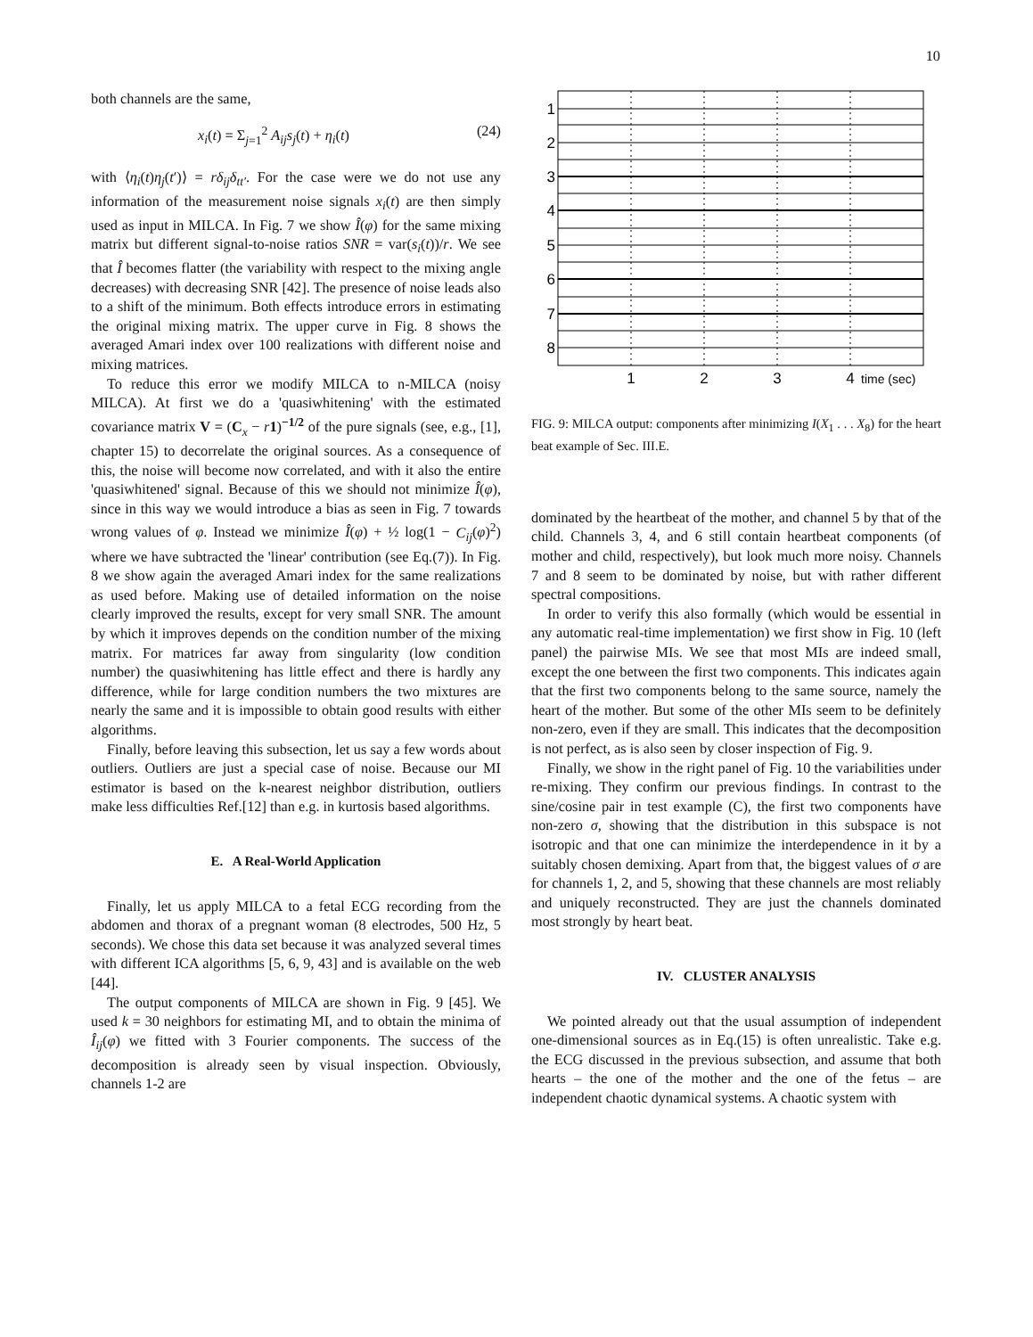10
both channels are the same,
x<sub>i</sub>(t) = Σ<sub>j=1</sub><sup>2</sup> A<sub>ij</sub>s<sub>j</sub>(t) + η<sub>i</sub>(t) (24)
with ⟨η<sub>i</sub>(t)η<sub>j</sub>(t′)⟩ = rδ<sub>ij</sub>δ<sub>tt′</sub>. For the case were we do not use any information of the measurement noise signals x<sub>i</sub>(t) are then simply used as input in MILCA. In Fig. 7 we show Î(φ) for the same mixing matrix but different signal-to-noise ratios SNR = var(s<sub>i</sub>(t))/r. We see that Î becomes flatter (the variability with respect to the mixing angle decreases) with decreasing SNR [42]. The presence of noise leads also to a shift of the minimum. Both effects introduce errors in estimating the original mixing matrix. The upper curve in Fig. 8 shows the averaged Amari index over 100 realizations with different noise and mixing matrices.
To reduce this error we modify MILCA to n-MILCA (noisy MILCA). At first we do a 'quasiwhitening' with the estimated covariance matrix V = (C<sub>x</sub> − r 1)<sup>−1/2</sup> of the pure signals (see, e.g., [1], chapter 15) to decorrelate the original sources. As a consequence of this, the noise will become now correlated, and with it also the entire 'quasiwhitened' signal. Because of this we should not minimize Î(φ), since in this way we would introduce a bias as seen in Fig. 7 towards wrong values of φ. Instead we minimize Î(φ) + ½ log(1 − C<sub>ij</sub>(φ)<sup>2</sup>) where we have subtracted the 'linear' contribution (see Eq.(7)). In Fig. 8 we show again the averaged Amari index for the same realizations as used before. Making use of detailed information on the noise clearly improved the results, except for very small SNR. The amount by which it improves depends on the condition number of the mixing matrix. For matrices far away from singularity (low condition number) the quasiwhitening has little effect and there is hardly any difference, while for large condition numbers the two mixtures are nearly the same and it is impossible to obtain good results with either algorithms.
Finally, before leaving this subsection, let us say a few words about outliers. Outliers are just a special case of noise. Because our MI estimator is based on the k-nearest neighbor distribution, outliers make less difficulties Ref.[12] than e.g. in kurtosis based algorithms.
E. A Real-World Application
Finally, let us apply MILCA to a fetal ECG recording from the abdomen and thorax of a pregnant woman (8 electrodes, 500 Hz, 5 seconds). We chose this data set because it was analyzed several times with different ICA algorithms [5, 6, 9, 43] and is available on the web [44].
The output components of MILCA are shown in Fig. 9 [45]. We used k = 30 neighbors for estimating MI, and to obtain the minima of Î<sub>ij</sub>(φ) we fitted with 3 Fourier components. The success of the decomposition is already seen by visual inspection. Obviously, channels 1-2 are
1
2
3
4
5
6
7
8
1
2
3
4
time (sec)
FIG. 9: MILCA output: components after minimizing I(X<sub>1</sub> . . . X<sub>8</sub>) for the heart beat example of Sec. III.E.
dominated by the heartbeat of the mother, and channel 5 by that of the child. Channels 3, 4, and 6 still contain heartbeat components (of mother and child, respectively), but look much more noisy. Channels 7 and 8 seem to be dominated by noise, but with rather different spectral compositions.
In order to verify this also formally (which would be essential in any automatic real-time implementation) we first show in Fig. 10 (left panel) the pairwise MIs. We see that most MIs are indeed small, except the one between the first two components. This indicates again that the first two components belong to the same source, namely the heart of the mother. But some of the other MIs seem to be definitely non-zero, even if they are small. This indicates that the decomposition is not perfect, as is also seen by closer inspection of Fig. 9.
Finally, we show in the right panel of Fig. 10 the variabilities under re-mixing. They confirm our previous findings. In contrast to the sine/cosine pair in test example (C), the first two components have non-zero σ, showing that the distribution in this subspace is not isotropic and that one can minimize the interdependence in it by a suitably chosen demixing. Apart from that, the biggest values of σ are for channels 1, 2, and 5, showing that these channels are most reliably and uniquely reconstructed. They are just the channels dominated most strongly by heart beat.
IV. CLUSTER ANALYSIS
We pointed already out that the usual assumption of independent one-dimensional sources as in Eq.(15) is often unrealistic. Take e.g. the ECG discussed in the previous subsection, and assume that both hearts – the one of the mother and the one of the fetus – are independent chaotic dynamical systems. A chaotic system with